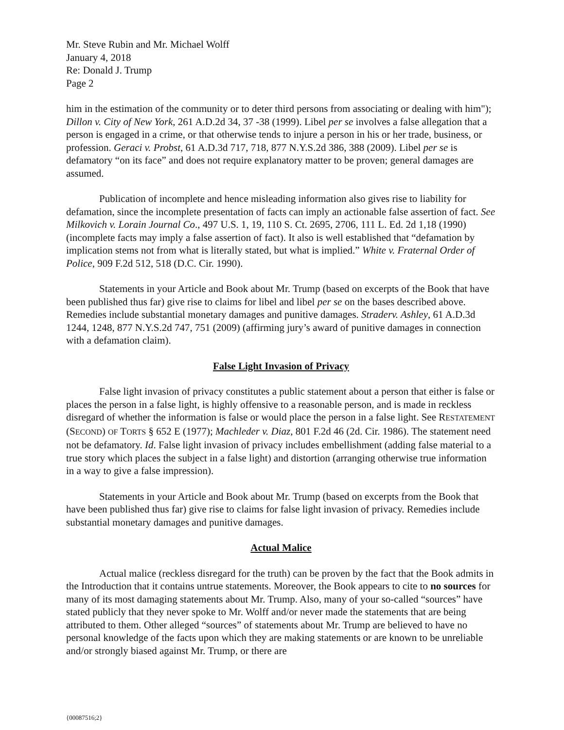Mr. Steve Rubin and Mr. Michael Wolff
January 4, 2018
Re: Donald J. Trump
Page 2
him in the estimation of the community or to deter third persons from associating or dealing with him"); Dillon v. City of New York, 261 A.D.2d 34, 37 -38 (1999). Libel per se involves a false allegation that a person is engaged in a crime, or that otherwise tends to injure a person in his or her trade, business, or profession. Geraci v. Probst, 61 A.D.3d 717, 718, 877 N.Y.S.2d 386, 388 (2009). Libel per se is defamatory “on its face” and does not require explanatory matter to be proven; general damages are assumed.
Publication of incomplete and hence misleading information also gives rise to liability for defamation, since the incomplete presentation of facts can imply an actionable false assertion of fact. See Milkovich v. Lorain Journal Co., 497 U.S. 1, 19, 110 S. Ct. 2695, 2706, 111 L. Ed. 2d 1,18 (1990) (incomplete facts may imply a false assertion of fact). It also is well established that “defamation by implication stems not from what is literally stated, but what is implied.” White v. Fraternal Order of Police, 909 F.2d 512, 518 (D.C. Cir. 1990).
Statements in your Article and Book about Mr. Trump (based on excerpts of the Book that have been published thus far) give rise to claims for libel and libel per se on the bases described above. Remedies include substantial monetary damages and punitive damages. Straderv. Ashley, 61 A.D.3d 1244, 1248, 877 N.Y.S.2d 747, 751 (2009) (affirming jury’s award of punitive damages in connection with a defamation claim).
False Light Invasion of Privacy
False light invasion of privacy constitutes a public statement about a person that either is false or places the person in a false light, is highly offensive to a reasonable person, and is made in reckless disregard of whether the information is false or would place the person in a false light. See RESTATEMENT (SECOND) OF TORTS § 652 E (1977); Machleder v. Diaz, 801 F.2d 46 (2d. Cir. 1986). The statement need not be defamatory. Id. False light invasion of privacy includes embellishment (adding false material to a true story which places the subject in a false light) and distortion (arranging otherwise true information in a way to give a false impression).
Statements in your Article and Book about Mr. Trump (based on excerpts from the Book that have been published thus far) give rise to claims for false light invasion of privacy. Remedies include substantial monetary damages and punitive damages.
Actual Malice
Actual malice (reckless disregard for the truth) can be proven by the fact that the Book admits in the Introduction that it contains untrue statements. Moreover, the Book appears to cite to no sources for many of its most damaging statements about Mr. Trump. Also, many of your so-called “sources” have stated publicly that they never spoke to Mr. Wolff and/or never made the statements that are being attributed to them. Other alleged “sources” of statements about Mr. Trump are believed to have no personal knowledge of the facts upon which they are making statements or are known to be unreliable and/or strongly biased against Mr. Trump, or there are
{00087516;2}